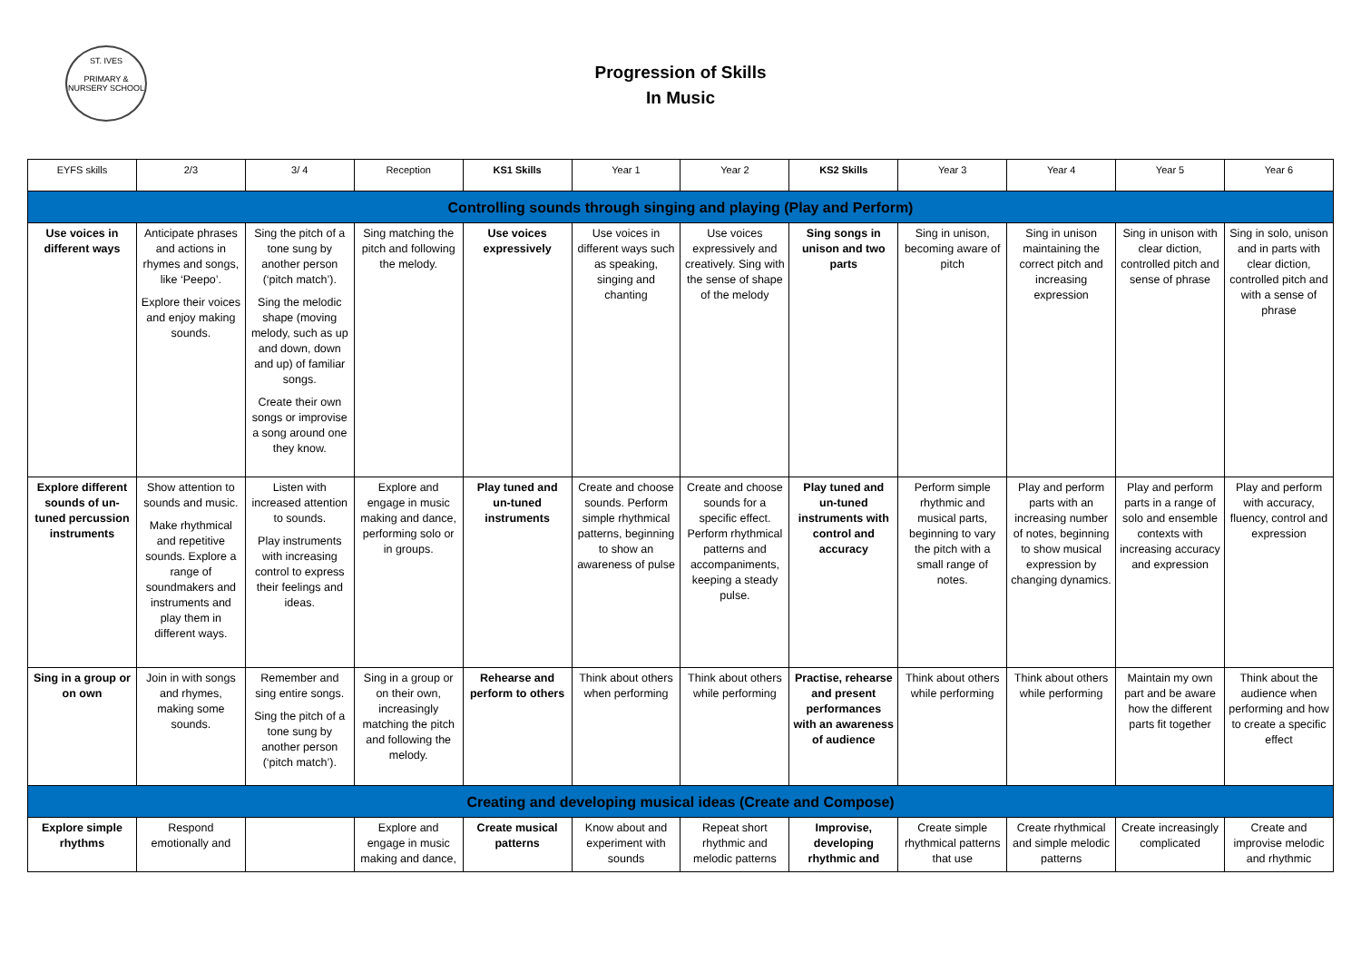ST. IVES
PRIMARY & NURSERY SCHOOL
Progression of Skills
In Music
| EYFS skills | 2/3 | 3/ 4 | Reception | KS1 Skills | Year 1 | Year 2 | KS2 Skills | Year 3 | Year 4 | Year 5 | Year 6 |
| --- | --- | --- | --- | --- | --- | --- | --- | --- | --- | --- | --- |
| Controlling sounds through singing and playing (Play and Perform) | | | | | | | | | | | |
| Use voices in different ways | Anticipate phrases and actions in rhymes and songs, like ‘Peepo’. Explore their voices and enjoy making sounds. | Sing the pitch of a tone sung by another person (‘pitch match’). Sing the melodic shape (moving melody, such as up and down, down and up) of familiar songs. Create their own songs or improvise a song around one they know. | Sing matching the pitch and following the melody. | Use voices expressively | Use voices in different ways such as speaking, singing and chanting | Use voices expressively and creatively. Sing with the sense of shape of the melody | Sing songs in unison and two parts | Sing in unison, becoming aware of pitch | Sing in unison maintaining the correct pitch and increasing expression | Sing in unison with clear diction, controlled pitch and sense of phrase | Sing in solo, unison and in parts with clear diction, controlled pitch and with a sense of phrase |
| Explore different sounds of un-tuned percussion instruments | Show attention to sounds and music. Make rhythmical and repetitive sounds. Explore a range of soundmakers and instruments and play them in different ways. | Listen with increased attention to sounds. Play instruments with increasing control to express their feelings and ideas. | Explore and engage in music making and dance, performing solo or in groups. | Play tuned and un-tuned instruments | Create and choose sounds. Perform simple rhythmical patterns, beginning to show an awareness of pulse | Create and choose sounds for a specific effect. Perform rhythmical patterns and accompaniments, keeping a steady pulse. | Play tuned and un-tuned instruments with control and accuracy | Perform simple rhythmic and musical parts, beginning to vary the pitch with a small range of notes. | Play and perform parts with an increasing number of notes, beginning to show musical expression by changing dynamics. | Play and perform parts in a range of solo and ensemble contexts with increasing accuracy and expression | Play and perform with accuracy, fluency, control and expression |
| Sing in a group or on own | Join in with songs and rhymes, making some sounds. | Remember and sing entire songs. Sing the pitch of a tone sung by another person (‘pitch match’). | Sing in a group or on their own, increasingly matching the pitch and following the melody. | Rehearse and perform to others | Think about others when performing | Think about others while performing | Practise, rehearse and present performances with an awareness of audience | Think about others while performing | Think about others while performing | Maintain my own part and be aware how the different parts fit together | Think about the audience when performing and how to create a specific effect |
| Creating and developing musical ideas (Create and Compose) | | | | | | | | | | | |
| Explore simple rhythms | Respond emotionally and | | Explore and engage in music making and dance, | Create musical patterns | Know about and experiment with sounds | Repeat short rhythmic and melodic patterns | Improvise, developing rhythmic and | Create simple rhythmical patterns that use | Create rhythmical and simple melodic patterns | Create increasingly complicated | Create and improvise melodic and rhythmic |